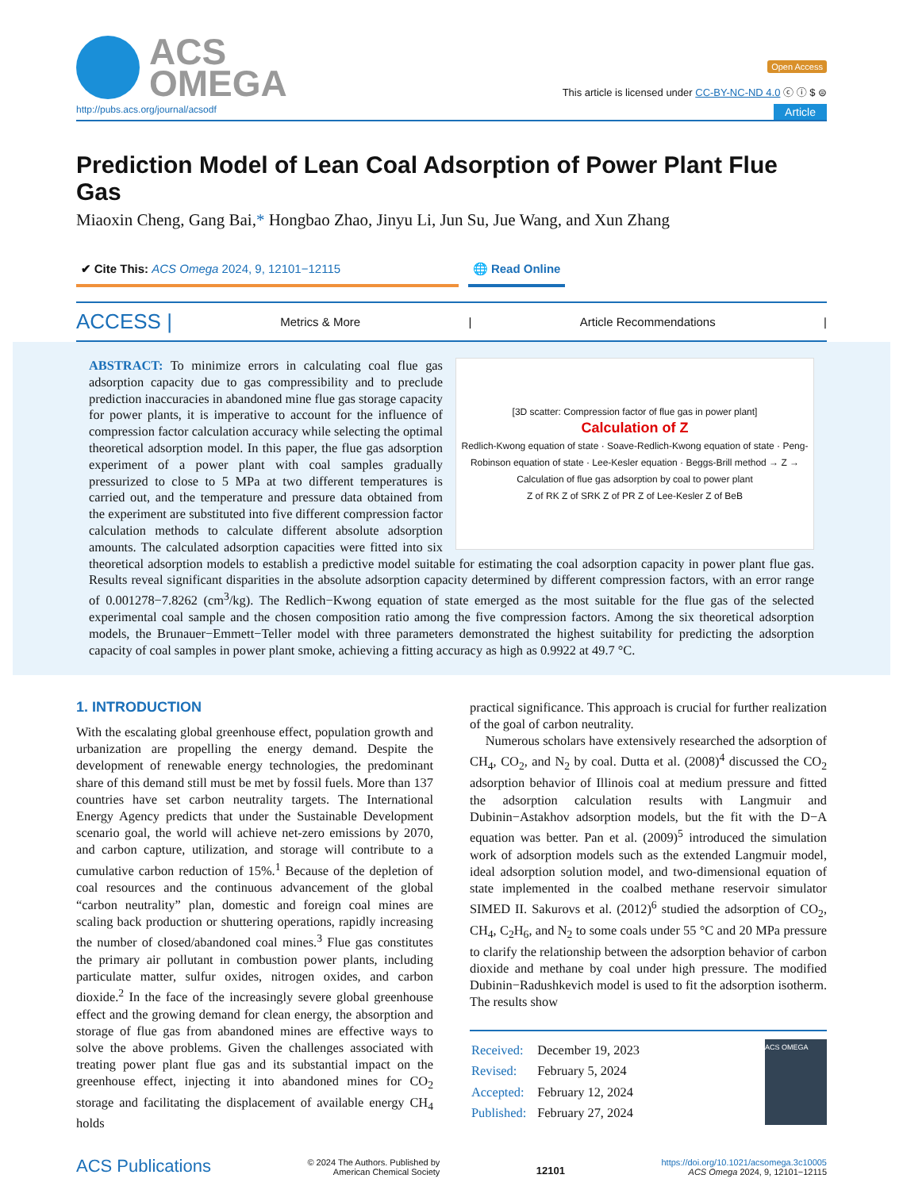ACS
OMEGA
Open Access
This article is licensed under CC-BY-NC-ND 4.0 ⓒ ⓘ $ ⊜
http://pubs.acs.org/journal/acsodf Article
Prediction Model of Lean Coal Adsorption of Power Plant Flue Gas
Miaoxin Cheng, Gang Bai,* Hongbao Zhao, Jinyu Li, Jun Su, Jue Wang, and Xun Zhang
✔ Cite This: ACS Omega 2024, 9, 12101−12115 🌐 Read Online
ACCESS | Metrics & More | Article Recommendations |
[3D scatter: Compression factor of flue gas in power plant]
Calculation of Z
Redlich-Kwong equation of state · Soave-Redlich-Kwong equation of state · Peng-Robinson equation of state · Lee-Kesler equation · Beggs-Brill method → Z → Calculation of flue gas adsorption by coal to power plant
Z of RK Z of SRK Z of PR Z of Lee-Kesler Z of BeB
ABSTRACT: To minimize errors in calculating coal flue gas adsorption capacity due to gas compressibility and to preclude prediction inaccuracies in abandoned mine flue gas storage capacity for power plants, it is imperative to account for the influence of compression factor calculation accuracy while selecting the optimal theoretical adsorption model. In this paper, the flue gas adsorption experiment of a power plant with coal samples gradually pressurized to close to 5 MPa at two different temperatures is carried out, and the temperature and pressure data obtained from the experiment are substituted into five different compression factor calculation methods to calculate different absolute adsorption amounts. The calculated adsorption capacities were fitted into six theoretical adsorption models to establish a predictive model suitable for estimating the coal adsorption capacity in power plant flue gas. Results reveal significant disparities in the absolute adsorption capacity determined by different compression factors, with an error range of 0.001278−7.8262 (cm<sup>3</sup>/kg). The Redlich−Kwong equation of state emerged as the most suitable for the flue gas of the selected experimental coal sample and the chosen composition ratio among the five compression factors. Among the six theoretical adsorption models, the Brunauer−Emmett−Teller model with three parameters demonstrated the highest suitability for predicting the adsorption capacity of coal samples in power plant smoke, achieving a fitting accuracy as high as 0.9922 at 49.7 °C.
1. INTRODUCTION
With the escalating global greenhouse effect, population growth and urbanization are propelling the energy demand. Despite the development of renewable energy technologies, the predominant share of this demand still must be met by fossil fuels. More than 137 countries have set carbon neutrality targets. The International Energy Agency predicts that under the Sustainable Development scenario goal, the world will achieve net-zero emissions by 2070, and carbon capture, utilization, and storage will contribute to a cumulative carbon reduction of 15%.<sup>1</sup> Because of the depletion of coal resources and the continuous advancement of the global “carbon neutrality” plan, domestic and foreign coal mines are scaling back production or shuttering operations, rapidly increasing the number of closed/abandoned coal mines.<sup>3</sup> Flue gas constitutes the primary air pollutant in combustion power plants, including particulate matter, sulfur oxides, nitrogen oxides, and carbon dioxide.<sup>2</sup> In the face of the increasingly severe global greenhouse effect and the growing demand for clean energy, the absorption and storage of flue gas from abandoned mines are effective ways to solve the above problems. Given the challenges associated with treating power plant flue gas and its substantial impact on the greenhouse effect, injecting it into abandoned mines for CO<sub>2</sub> storage and facilitating the displacement of available energy CH<sub>4</sub> holds
practical significance. This approach is crucial for further realization of the goal of carbon neutrality.
Numerous scholars have extensively researched the adsorption of CH<sub>4</sub>, CO<sub>2</sub>, and N<sub>2</sub> by coal. Dutta et al. (2008)<sup>4</sup> discussed the CO<sub>2</sub> adsorption behavior of Illinois coal at medium pressure and fitted the adsorption calculation results with Langmuir and Dubinin−Astakhov adsorption models, but the fit with the D−A equation was better. Pan et al. (2009)<sup>5</sup> introduced the simulation work of adsorption models such as the extended Langmuir model, ideal adsorption solution model, and two-dimensional equation of state implemented in the coalbed methane reservoir simulator SIMED II. Sakurovs et al. (2012)<sup>6</sup> studied the adsorption of CO<sub>2</sub>, CH<sub>4</sub>, C<sub>2</sub>H<sub>6</sub>, and N<sub>2</sub> to some coals under 55 °C and 20 MPa pressure to clarify the relationship between the adsorption behavior of carbon dioxide and methane by coal under high pressure. The modified Dubinin−Radushkevich model is used to fit the adsorption isotherm. The results show
| Received: | December 19, 2023 |
| Revised: | February 5, 2024 |
| Accepted: | February 12, 2024 |
| Published: | February 27, 2024 |
ACS OMEGA
ACS Publications © 2024 The Authors. Published by
American Chemical Society 12101 https://doi.org/10.1021/acsomega.3c10005
ACS Omega 2024, 9, 12101−12115